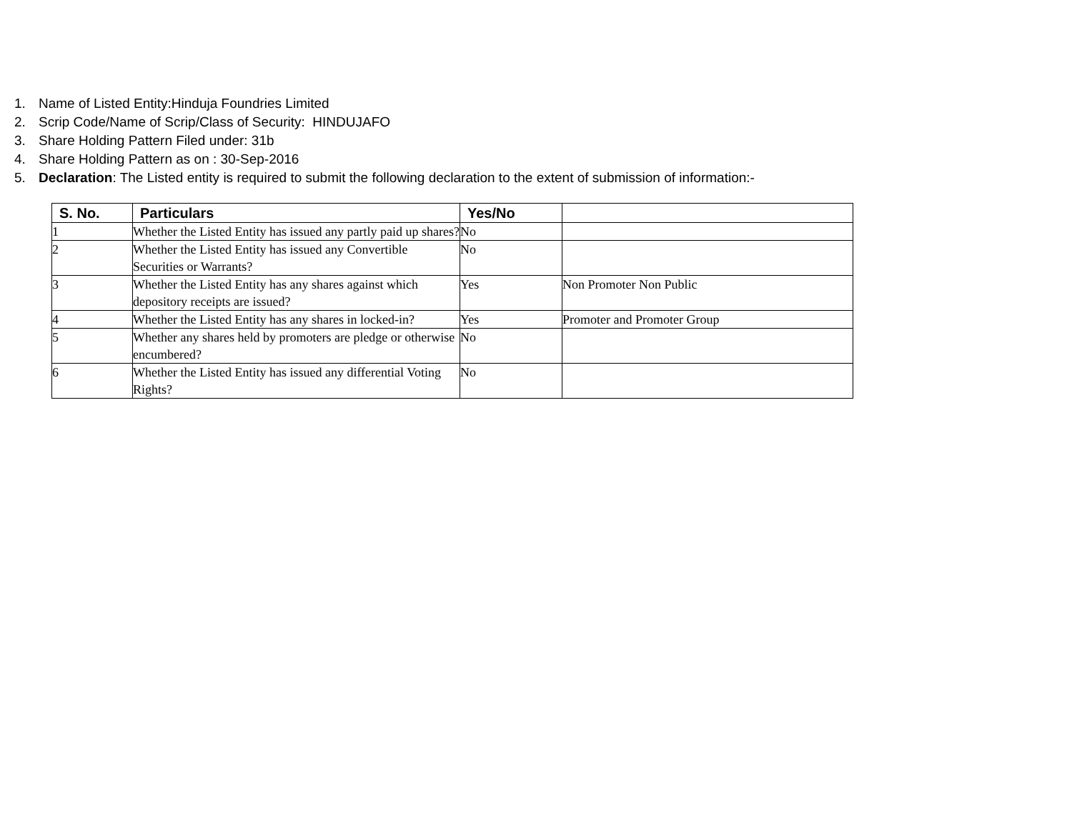1. Name of Listed Entity:Hinduja Foundries Limited
2. Scrip Code/Name of Scrip/Class of Security: HINDUJAFO
3. Share Holding Pattern Filed under: 31b
4. Share Holding Pattern as on : 30-Sep-2016
5. Declaration: The Listed entity is required to submit the following declaration to the extent of submission of information:-
| S. No. | Particulars | Yes/No | |
| --- | --- | --- | --- |
| 1 | Whether the Listed Entity has issued any partly paid up shares? | No | |
| 2 | Whether the Listed Entity has issued any Convertible Securities or Warrants? | No | |
| 3 | Whether the Listed Entity has any shares against which depository receipts are issued? | Yes | Non Promoter Non Public |
| 4 | Whether the Listed Entity has any shares in locked-in? | Yes | Promoter and Promoter Group |
| 5 | Whether any shares held by promoters are pledge or otherwise encumbered? | No | |
| 6 | Whether the Listed Entity has issued any differential Voting Rights? | No | |